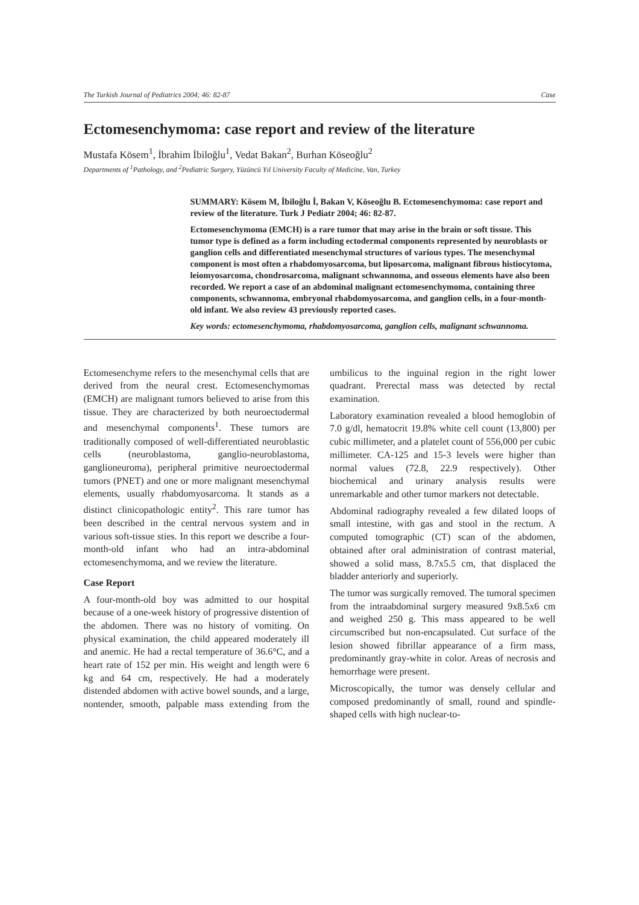The Turkish Journal of Pediatrics 2004; 46: 82-87 Case
Ectomesenchymoma: case report and review of the literature
Mustafa Kösem<sup>1</sup>, İbrahim İbiloğlu<sup>1</sup>, Vedat Bakan<sup>2</sup>, Burhan Köseoğlu<sup>2</sup>
Departments of <sup>1</sup>Pathology, and <sup>2</sup>Pediatric Surgery, Yüzüncü Yıl University Faculty of Medicine, Van, Turkey
SUMMARY: Kösem M, İbiloğlu İ, Bakan V, Köseoğlu B. Ectomesenchymoma: case report and review of the literature. Turk J Pediatr 2004; 46: 82-87.
Ectomesenchymoma (EMCH) is a rare tumor that may arise in the brain or soft tissue. This tumor type is defined as a form including ectodermal components represented by neuroblasts or ganglion cells and differentiated mesenchymal structures of various types. The mesenchymal component is most often a rhabdomyosarcoma, but liposarcoma, malignant fibrous histiocytoma, leiomyosarcoma, chondrosarcoma, malignant schwannoma, and osseous elements have also been recorded. We report a case of an abdominal malignant ectomesenchymoma, containing three components, schwannoma, embryonal rhabdomyosarcoma, and ganglion cells, in a four-month-old infant. We also review 43 previously reported cases.
Key words: ectomesenchymoma, rhabdomyosarcoma, ganglion cells, malignant schwannoma.
Ectomesenchyme refers to the mesenchymal cells that are derived from the neural crest. Ectomesenchymomas (EMCH) are malignant tumors believed to arise from this tissue. They are characterized by both neuroectodermal and mesenchymal components<sup>1</sup>. These tumors are traditionally composed of well-differentiated neuroblastic cells (neuroblastoma, ganglio-neuroblastoma, ganglioneuroma), peripheral primitive neuroectodermal tumors (PNET) and one or more malignant mesenchymal elements, usually rhabdomyosarcoma. It stands as a distinct clinicopathologic entity<sup>2</sup>. This rare tumor has been described in the central nervous system and in various soft-tissue sties. In this report we describe a four-month-old infant who had an intra-abdominal ectomesenchymoma, and we review the literature.
Case Report
A four-month-old boy was admitted to our hospital because of a one-week history of progressive distention of the abdomen. There was no history of vomiting. On physical examination, the child appeared moderately ill and anemic. He had a rectal temperature of 36.6°C, and a heart rate of 152 per min. His weight and length were 6 kg and 64 cm, respectively. He had a moderately distended abdomen with active bowel sounds, and a large, nontender, smooth, palpable mass extending from the umbilicus to the inguinal region in the right lower quadrant. Prerectal mass was detected by rectal examination.
Laboratory examination revealed a blood hemoglobin of 7.0 g/dl, hematocrit 19.8% white cell count (13,800) per cubic millimeter, and a platelet count of 556,000 per cubic millimeter. CA-125 and 15-3 levels were higher than normal values (72.8, 22.9 respectively). Other biochemical and urinary analysis results were unremarkable and other tumor markers not detectable.
Abdominal radiography revealed a few dilated loops of small intestine, with gas and stool in the rectum. A computed tomographic (CT) scan of the abdomen, obtained after oral administration of contrast material, showed a solid mass, 8.7x5.5 cm, that displaced the bladder anteriorly and superiorly.
The tumor was surgically removed. The tumoral specimen from the intraabdominal surgery measured 9x8.5x6 cm and weighed 250 g. This mass appeared to be well circumscribed but non-encapsulated. Cut surface of the lesion showed fibrillar appearance of a firm mass, predominantly gray-white in color. Areas of necrosis and hemorrhage were present.
Microscopically, the tumor was densely cellular and composed predominantly of small, round and spindle-shaped cells with high nuclear-to-